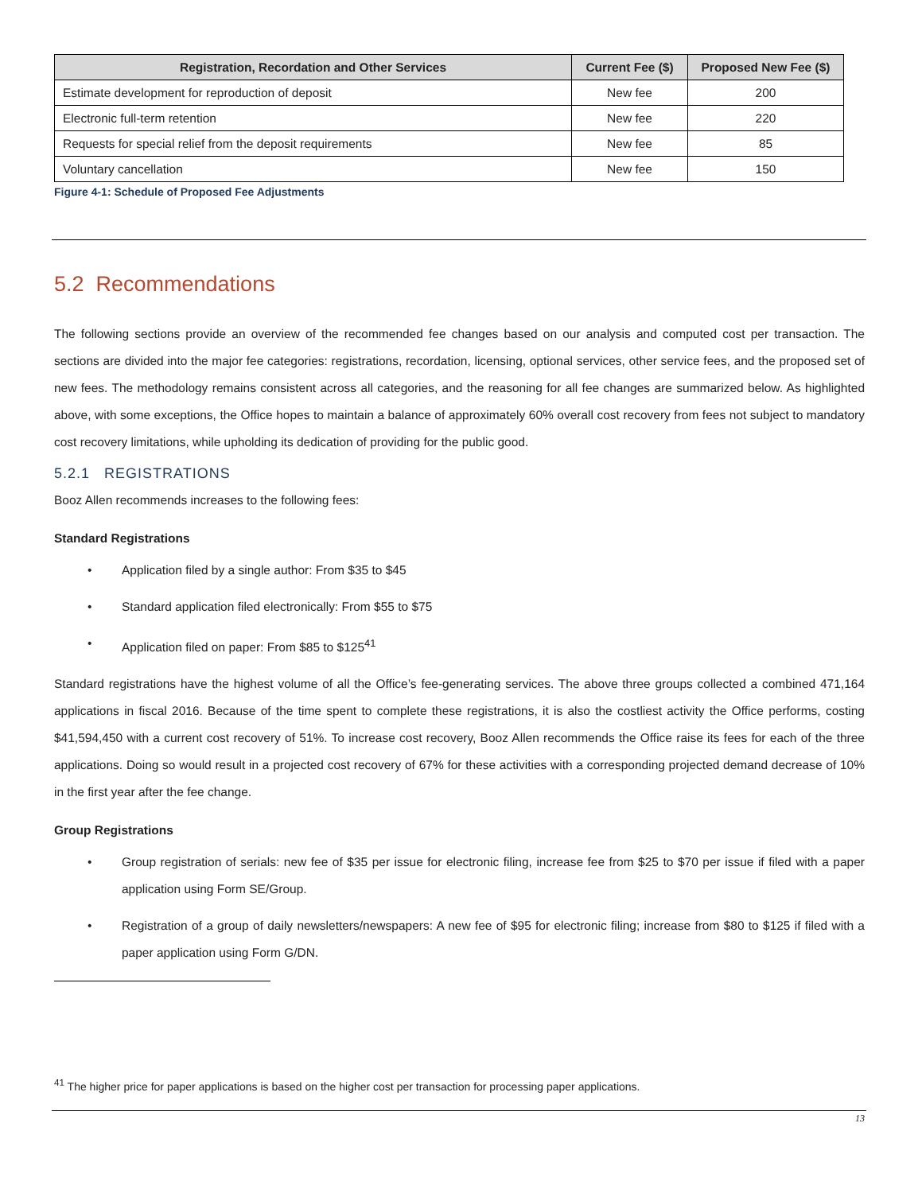| Registration, Recordation and Other Services | Current Fee ($) | Proposed New Fee ($) |
| --- | --- | --- |
| Estimate development for reproduction of deposit | New fee | 200 |
| Electronic full-term retention | New fee | 220 |
| Requests for special relief from the deposit requirements | New fee | 85 |
| Voluntary cancellation | New fee | 150 |
Figure 4-1: Schedule of Proposed Fee Adjustments
5.2 Recommendations
The following sections provide an overview of the recommended fee changes based on our analysis and computed cost per transaction. The sections are divided into the major fee categories: registrations, recordation, licensing, optional services, other service fees, and the proposed set of new fees. The methodology remains consistent across all categories, and the reasoning for all fee changes are summarized below. As highlighted above, with some exceptions, the Office hopes to maintain a balance of approximately 60% overall cost recovery from fees not subject to mandatory cost recovery limitations, while upholding its dedication of providing for the public good.
5.2.1 REGISTRATIONS
Booz Allen recommends increases to the following fees:
Standard Registrations
• Application filed by a single author: From $35 to $45
• Standard application filed electronically: From $55 to $75
• Application filed on paper: From $85 to $125<sup>41</sup>
Standard registrations have the highest volume of all the Office’s fee-generating services. The above three groups collected a combined 471,164 applications in fiscal 2016. Because of the time spent to complete these registrations, it is also the costliest activity the Office performs, costing $41,594,450 with a current cost recovery of 51%. To increase cost recovery, Booz Allen recommends the Office raise its fees for each of the three applications. Doing so would result in a projected cost recovery of 67% for these activities with a corresponding projected demand decrease of 10% in the first year after the fee change.
Group Registrations
• Group registration of serials: new fee of $35 per issue for electronic filing, increase fee from $25 to $70 per issue if filed with a paper application using Form SE/Group.
• Registration of a group of daily newsletters/newspapers: A new fee of $95 for electronic filing; increase from $80 to $125 if filed with a paper application using Form G/DN.
<sup>41</sup> The higher price for paper applications is based on the higher cost per transaction for processing paper applications.
13